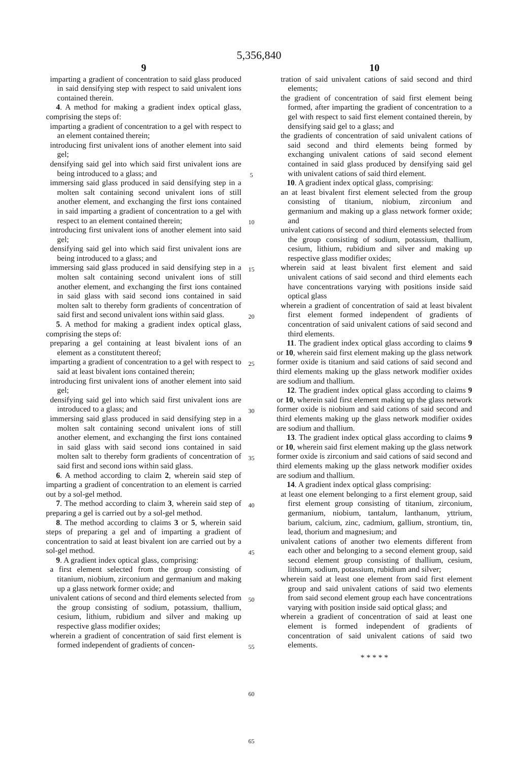5,356,840
9
imparting a gradient of concentration to said glass produced in said densifying step with respect to said univalent ions contained therein.
4. A method for making a gradient index optical glass, comprising the steps of:
imparting a gradient of concentration to a gel with respect to an element contained therein;
introducing first univalent ions of another element into said gel;
densifying said gel into which said first univalent ions are being introduced to a glass; and
immersing said glass produced in said densifying step in a molten salt containing second univalent ions of still another element, and exchanging the first ions contained in said imparting a gradient of concentration to a gel with respect to an element contained therein;
introducing first univalent ions of another element into said gel;
densifying said gel into which said first univalent ions are being introduced to a glass; and
immersing said glass produced in said densifying step in a molten salt containing second univalent ions of still another element, and exchanging the first ions contained in said glass with said second ions contained in said molten salt to thereby form gradients of concentration of said first and second univalent ions within said glass.
5. A method for making a gradient index optical glass, comprising the steps of:
preparing a gel containing at least bivalent ions of an element as a constitutent thereof;
imparting a gradient of concentration to a gel with respect to said at least bivalent ions contained therein;
introducing first univalent ions of another element into said gel;
densifying said gel into which said first univalent ions are introduced to a glass; and
immersing said glass produced in said densifying step in a molten salt containing second univalent ions of still another element, and exchanging the first ions contained in said glass with said second ions contained in said molten salt to thereby form gradients of concentration of said first and second ions within said glass.
6. A method according to claim 2, wherein said step of imparting a gradient of concentration to an element is carried out by a sol-gel method.
7. The method according to claim 3, wherein said step of preparing a gel is carried out by a sol-gel method.
8. The method according to claims 3 or 5, wherein said steps of preparing a gel and of imparting a gradient of concentration to said at least bivalent ion are carried out by a sol-gel method.
9. A gradient index optical glass, comprising:
a first element selected from the group consisting of titanium, niobium, zirconium and germanium and making up a glass network former oxide; and
univalent cations of second and third elements selected from the group consisting of sodium, potassium, thallium, cesium, lithium, rubidium and silver and making up respective glass modifier oxides;
wherein a gradient of concentration of said first element is formed independent of gradients of concen-
5
10
15
20
25
30
35
40
45
50
55
60
65
10
tration of said univalent cations of said second and third elements;
the gradient of concentration of said first element being formed, after imparting the gradient of concentration to a gel with respect to said first element contained therein, by densifying said gel to a glass; and
the gradients of concentration of said univalent cations of said second and third elements being formed by exchanging univalent cations of said second element contained in said glass produced by densifying said gel with univalent cations of said third element.
10. A gradient index optical glass, comprising:
an at least bivalent first element selected from the group consisting of titanium, niobium, zirconium and germanium and making up a glass network former oxide; and
univalent cations of second and third elements selected from the group consisting of sodium, potassium, thallium, cesium, lithium, rubidium and silver and making up respective glass modifier oxides;
wherein said at least bivalent first element and said univalent cations of said second and third elements each have concentrations varying with positions inside said optical glass
wherein a gradient of concentration of said at least bivalent first element formed independent of gradients of concentration of said univalent cations of said second and third elements.
11. The gradient index optical glass according to claims 9 or 10, wherein said first element making up the glass network former oxide is titanium and said cations of said second and third elements making up the glass network modifier oxides are sodium and thallium.
12. The gradient index optical glass according to claims 9 or 10, wherein said first element making up the glass network former oxide is niobium and said cations of said second and third elements making up the glass network modifier oxides are sodium and thallium.
13. The gradient index optical glass according to claims 9 or 10, wherein said first element making up the glass network former oxide is zirconium and said cations of said second and third elements making up the glass network modifier oxides are sodium and thallium.
14. A gradient index optical glass comprising:
at least one element belonging to a first element group, said first element group consisting of titanium, zirconium, germanium, niobium, tantalum, lanthanum, yttrium, barium, calcium, zinc, cadmium, gallium, strontium, tin, lead, thorium and magnesium; and
univalent cations of another two elements different from each other and belonging to a second element group, said second element group consisting of thallium, cesium, lithium, sodium, potassium, rubidium and silver;
wherein said at least one element from said first element group and said univalent cations of said two elements from said second element group each have concentrations varying with position inside said optical glass; and
wherein a gradient of concentration of said at least one element is formed independent of gradients of concentration of said univalent cations of said two elements.
* * * * *